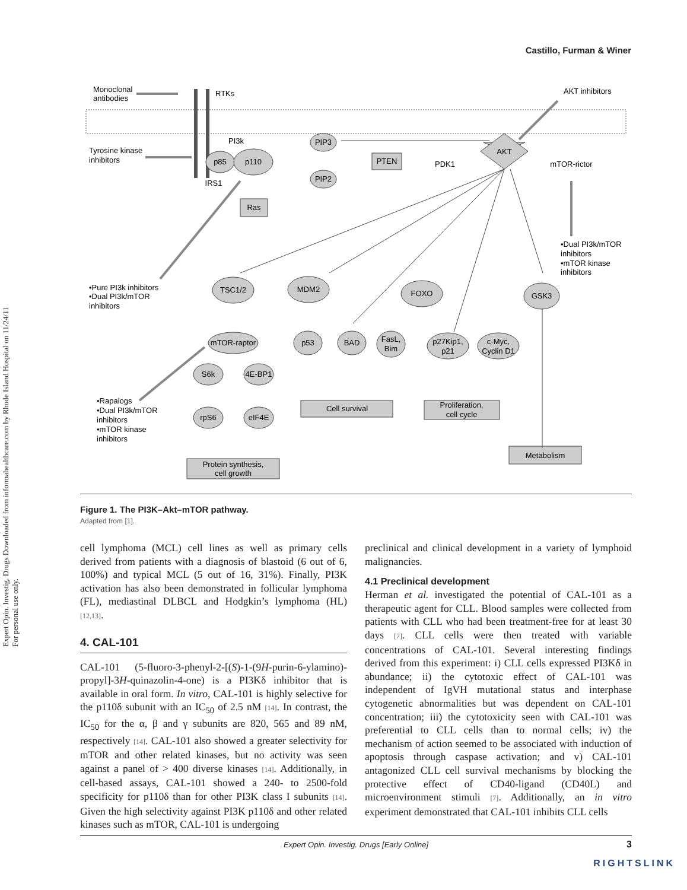Castillo, Furman & Winer
Expert Opin. Investig. Drugs Downloaded from informahealthcare.com by Rhode Island Hospital on 11/24/11
For personal use only.
Monoclonal
antibodies
RTKs
AKT inhibitors
Tyrosine kinase
inhibitors
PI3k
p85
p110
IRS1
PIP3
PIP2
PTEN
Ras
PDK1
AKT
mTOR-rictor
TSC1/2
MDM2
FOXO
GSK3
mTOR-raptor
S6k
4E-BP1
rpS6
eIF4E
p53
BAD
FasL,
Bim
p27Kip1,
p21
c-Myc,
Cyclin D1
Cell survival
Proliferation,
cell cycle
Protein synthesis,
cell growth
Metabolism
•Pure PI3k inhibitors
•Dual PI3k/mTOR
inhibitors
•Dual PI3k/mTOR
inhibitors
•mTOR kinase
inhibitors
•Rapalogs
•Dual PI3k/mTOR
inhibitors
•mTOR kinase
inhibitors
Figure 1. The PI3K–Akt–mTOR pathway.
Adapted from [1].
cell lymphoma (MCL) cell lines as well as primary cells derived from patients with a diagnosis of blastoid (6 out of 6, 100%) and typical MCL (5 out of 16, 31%). Finally, PI3K activation has also been demonstrated in follicular lymphoma (FL), mediastinal DLBCL and Hodgkin’s lymphoma (HL) [12,13].
4. CAL-101
CAL-101 (5-fluoro-3-phenyl-2-[(S)-1-(9H-purin-6-ylamino)-propyl]-3H-quinazolin-4-one) is a PI3Kδ inhibitor that is available in oral form. In vitro, CAL-101 is highly selective for the p110δ subunit with an IC<sub>50</sub> of 2.5 nM [14]. In contrast, the IC<sub>50</sub> for the α, β and γ subunits are 820, 565 and 89 nM, respectively [14]. CAL-101 also showed a greater selectivity for mTOR and other related kinases, but no activity was seen against a panel of > 400 diverse kinases [14]. Additionally, in cell-based assays, CAL-101 showed a 240- to 2500-fold specificity for p110δ than for other PI3K class I subunits [14]. Given the high selectivity against PI3K p110δ and other related kinases such as mTOR, CAL-101 is undergoing
preclinical and clinical development in a variety of lymphoid malignancies.
4.1 Preclinical development
Herman et al. investigated the potential of CAL-101 as a therapeutic agent for CLL. Blood samples were collected from patients with CLL who had been treatment-free for at least 30 days [7]. CLL cells were then treated with variable concentrations of CAL-101. Several interesting findings derived from this experiment: i) CLL cells expressed PI3Kδ in abundance; ii) the cytotoxic effect of CAL-101 was independent of IgVH mutational status and interphase cytogenetic abnormalities but was dependent on CAL-101 concentration; iii) the cytotoxicity seen with CAL-101 was preferential to CLL cells than to normal cells; iv) the mechanism of action seemed to be associated with induction of apoptosis through caspase activation; and v) CAL-101 antagonized CLL cell survival mechanisms by blocking the protective effect of CD40-ligand (CD40L) and microenvironment stimuli [7]. Additionally, an in vitro experiment demonstrated that CAL-101 inhibits CLL cells
Expert Opin. Investig. Drugs [Early Online] 3
RIGHTSLINK